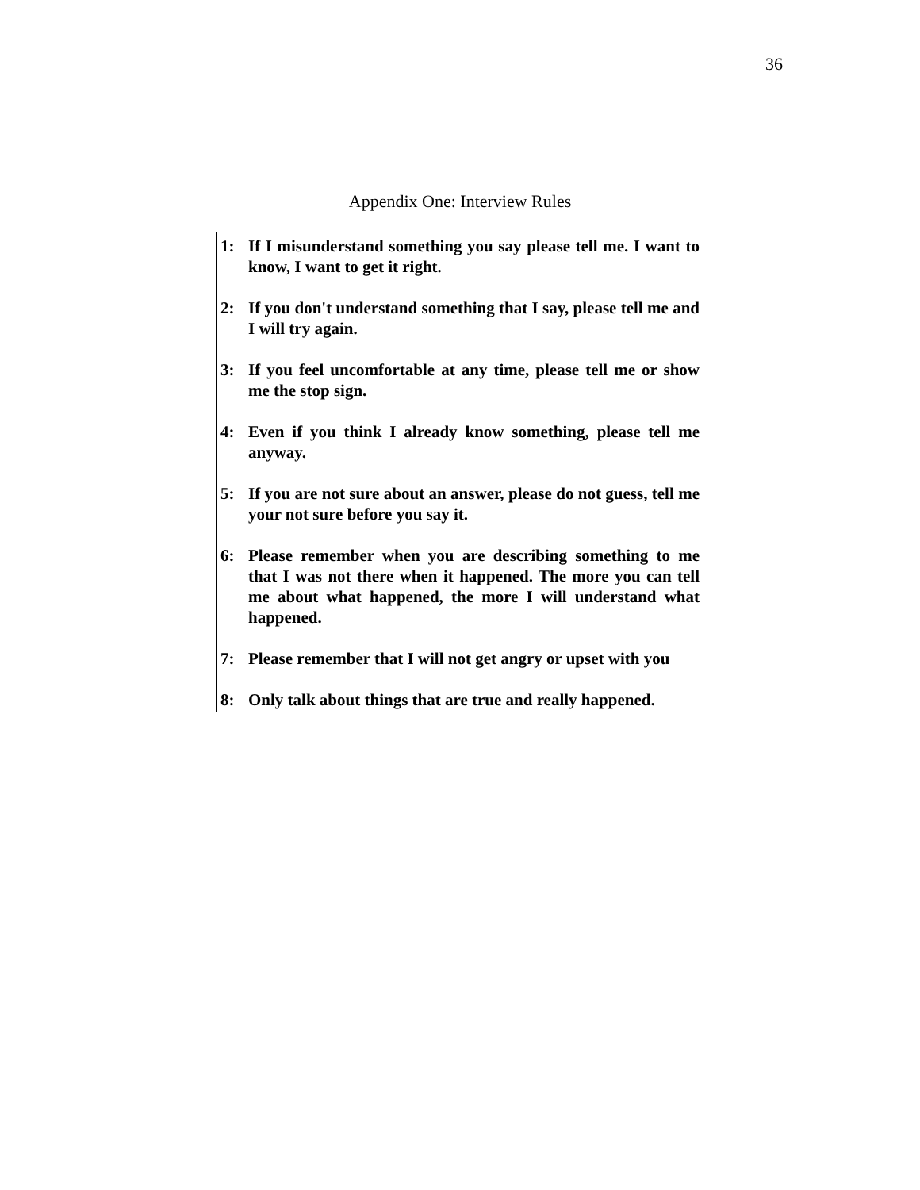36
Appendix One: Interview Rules
1: If I misunderstand something you say please tell me. I want to know, I want to get it right.
2: If you don't understand something that I say, please tell me and I will try again.
3: If you feel uncomfortable at any time, please tell me or show me the stop sign.
4: Even if you think I already know something, please tell me anyway.
5: If you are not sure about an answer, please do not guess, tell me your not sure before you say it.
6: Please remember when you are describing something to me that I was not there when it happened. The more you can tell me about what happened, the more I will understand what happened.
7: Please remember that I will not get angry or upset with you
8: Only talk about things that are true and really happened.